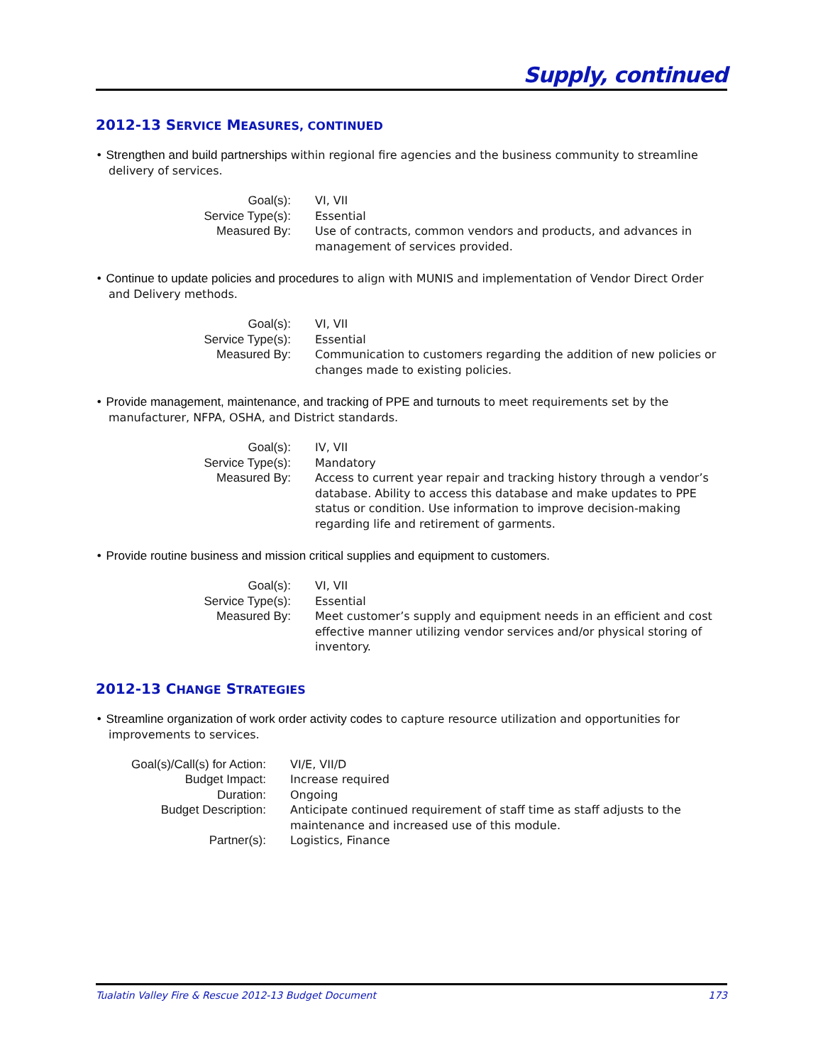Supply, continued
2012-13 SERVICE MEASURES, CONTINUED
• Strengthen and build partnerships within regional fire agencies and the business community to streamline delivery of services.
| Goal(s): | VI, VII |
| Service Type(s): | Essential |
| Measured By: | Use of contracts, common vendors and products, and advances in management of services provided. |
• Continue to update policies and procedures to align with MUNIS and implementation of Vendor Direct Order and Delivery methods.
| Goal(s): | VI, VII |
| Service Type(s): | Essential |
| Measured By: | Communication to customers regarding the addition of new policies or changes made to existing policies. |
• Provide management, maintenance, and tracking of PPE and turnouts to meet requirements set by the manufacturer, NFPA, OSHA, and District standards.
| Goal(s): | IV, VII |
| Service Type(s): | Mandatory |
| Measured By: | Access to current year repair and tracking history through a vendor’s database. Ability to access this database and make updates to PPE status or condition. Use information to improve decision-making regarding life and retirement of garments. |
• Provide routine business and mission critical supplies and equipment to customers.
| Goal(s): | VI, VII |
| Service Type(s): | Essential |
| Measured By: | Meet customer’s supply and equipment needs in an efficient and cost effective manner utilizing vendor services and/or physical storing of inventory. |
2012-13 CHANGE STRATEGIES
• Streamline organization of work order activity codes to capture resource utilization and opportunities for improvements to services.
| Goal(s)/Call(s) for Action: | VI/E, VII/D |
| Budget Impact: | Increase required |
| Duration: | Ongoing |
| Budget Description: | Anticipate continued requirement of staff time as staff adjusts to the maintenance and increased use of this module. |
| Partner(s): | Logistics, Finance |
Tualatin Valley Fire & Rescue 2012-13 Budget Document 173